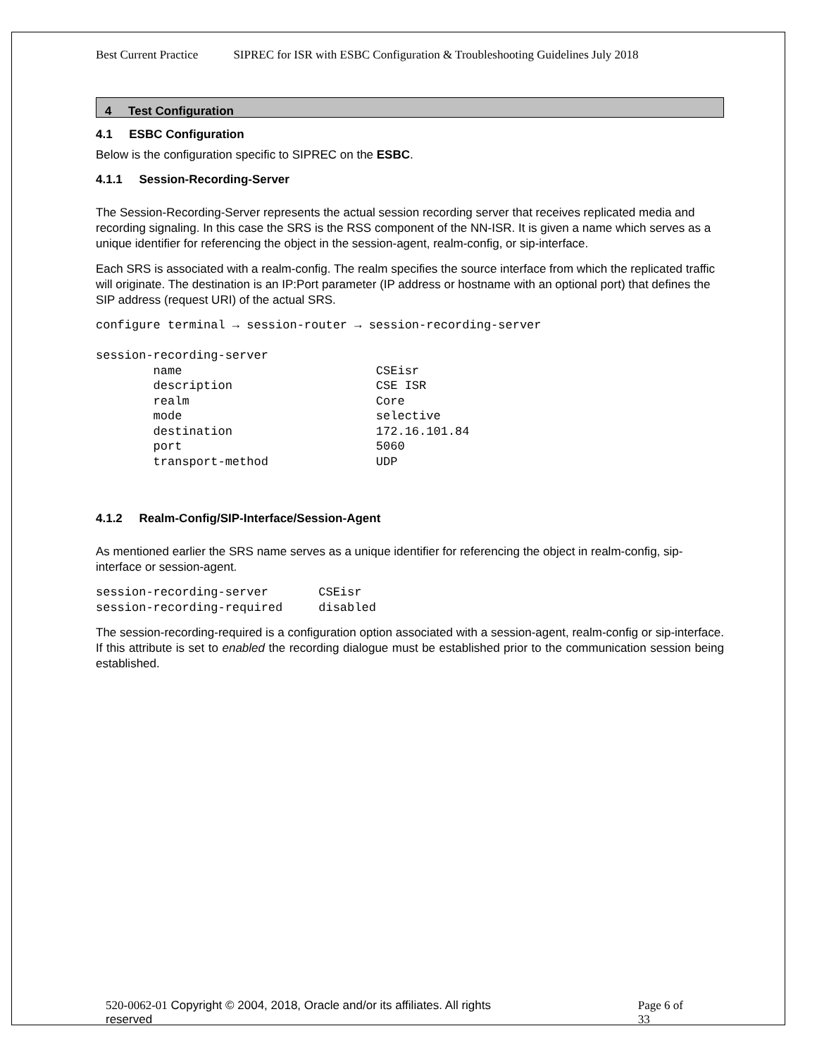Best Current Practice SIPREC for ISR with ESBC Configuration & Troubleshooting Guidelines July 2018
4 Test Configuration
4.1 ESBC Configuration
Below is the configuration specific to SIPREC on the ESBC.
4.1.1 Session-Recording-Server
The Session-Recording-Server represents the actual session recording server that receives replicated media and recording signaling. In this case the SRS is the RSS component of the NN-ISR. It is given a name which serves as a unique identifier for referencing the object in the session-agent, realm-config, or sip-interface.
Each SRS is associated with a realm-config. The realm specifies the source interface from which the replicated traffic will originate. The destination is an IP:Port parameter (IP address or hostname with an optional port) that defines the SIP address (request URI) of the actual SRS.
configure terminal → session-router → session-recording-server

session-recording-server
        name                           CSEisr
        description                    CSE ISR
        realm                          Core
        mode                           selective
        destination                    172.16.101.84
        port                           5060
        transport-method               UDP
4.1.2 Realm-Config/SIP-Interface/Session-Agent
As mentioned earlier the SRS name serves as a unique identifier for referencing the object in realm-config, sip-interface or session-agent.
session-recording-server       CSEisr
session-recording-required     disabled
The session-recording-required is a configuration option associated with a session-agent, realm-config or sip-interface. If this attribute is set to enabled the recording dialogue must be established prior to the communication session being established.
520-0062-01 Copyright © 2004, 2018, Oracle and/or its affiliates. All rights
reserved Page 6 of
33